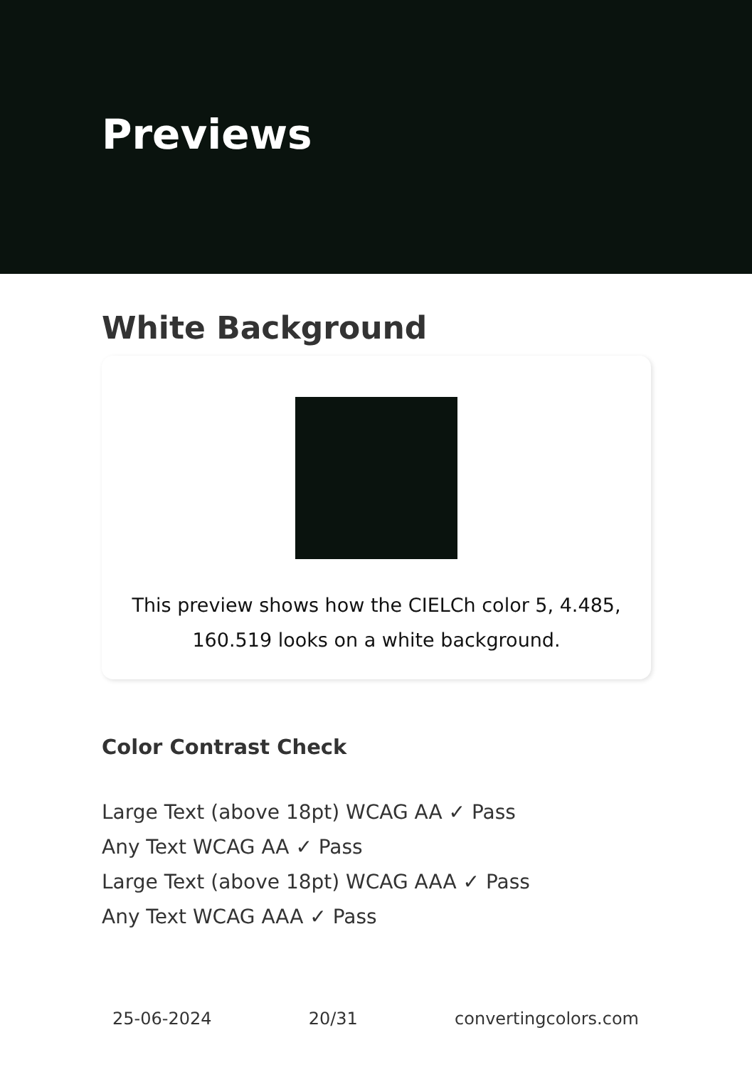Previews
White Background
This preview shows how the CIELCh color 5, 4.485, 160.519 looks on a white background.
Color Contrast Check
Large Text (above 18pt) WCAG AA ✓ Pass
Any Text WCAG AA ✓ Pass
Large Text (above 18pt) WCAG AAA ✓ Pass
Any Text WCAG AAA ✓ Pass
25-06-2024 20/31 convertingcolors.com